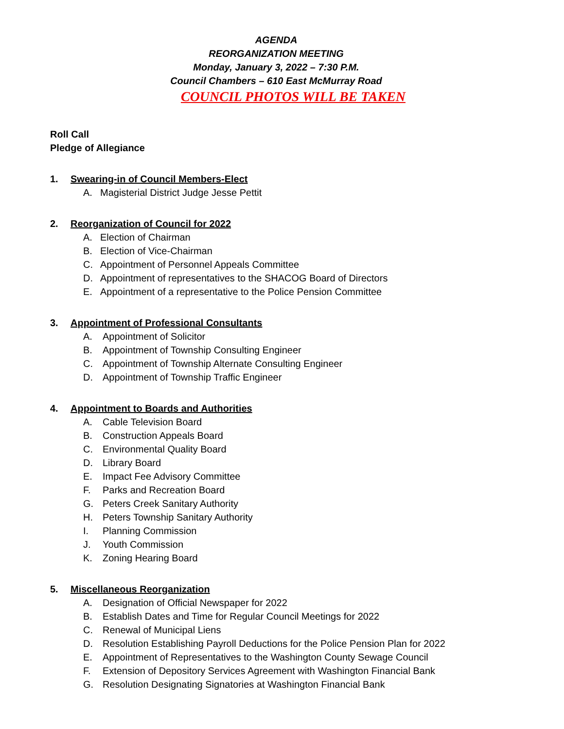AGENDA
REORGANIZATION MEETING
Monday, January 3, 2022 – 7:30 P.M.
Council Chambers – 610 East McMurray Road
COUNCIL PHOTOS WILL BE TAKEN
Roll Call
Pledge of Allegiance
1. Swearing-in of Council Members-Elect
A. Magisterial District Judge Jesse Pettit
2. Reorganization of Council for 2022
A. Election of Chairman
B. Election of Vice-Chairman
C. Appointment of Personnel Appeals Committee
D. Appointment of representatives to the SHACOG Board of Directors
E. Appointment of a representative to the Police Pension Committee
3. Appointment of Professional Consultants
A. Appointment of Solicitor
B. Appointment of Township Consulting Engineer
C. Appointment of Township Alternate Consulting Engineer
D. Appointment of Township Traffic Engineer
4. Appointment to Boards and Authorities
A. Cable Television Board
B. Construction Appeals Board
C. Environmental Quality Board
D. Library Board
E. Impact Fee Advisory Committee
F. Parks and Recreation Board
G. Peters Creek Sanitary Authority
H. Peters Township Sanitary Authority
I. Planning Commission
J. Youth Commission
K. Zoning Hearing Board
5. Miscellaneous Reorganization
A. Designation of Official Newspaper for 2022
B. Establish Dates and Time for Regular Council Meetings for 2022
C. Renewal of Municipal Liens
D. Resolution Establishing Payroll Deductions for the Police Pension Plan for 2022
E. Appointment of Representatives to the Washington County Sewage Council
F. Extension of Depository Services Agreement with Washington Financial Bank
G. Resolution Designating Signatories at Washington Financial Bank